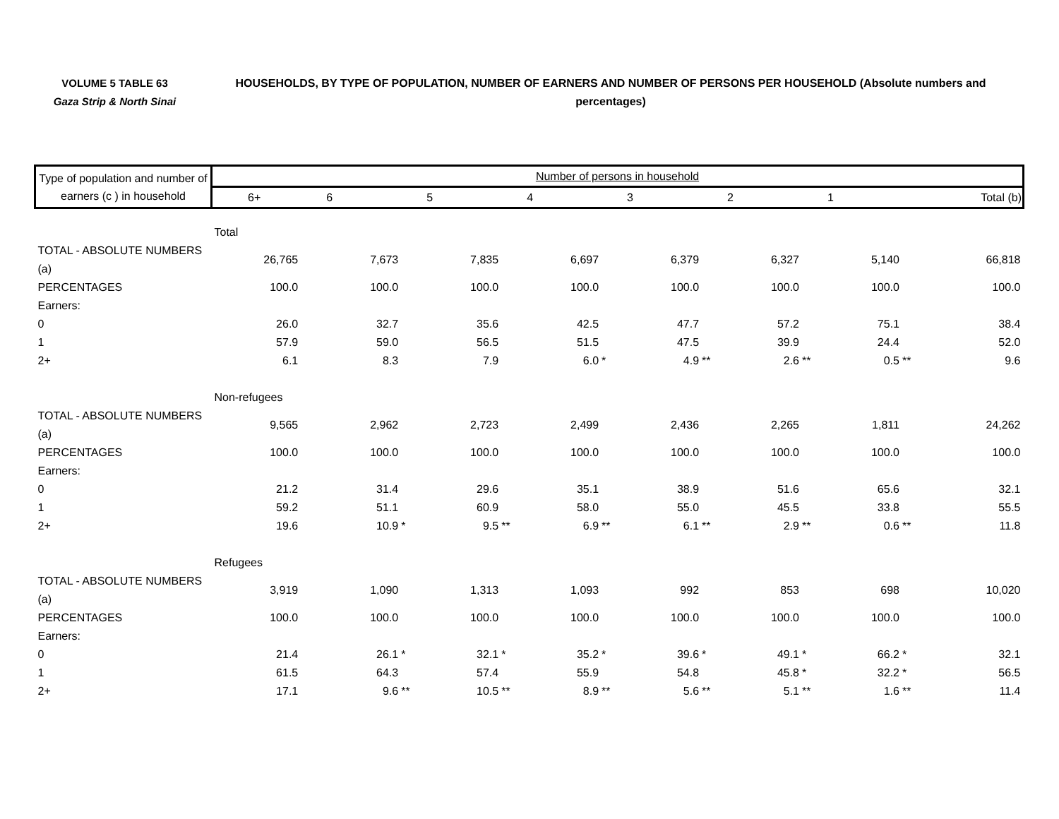VOLUME 5 TABLE 63
Gaza Strip & North Sinai
HOUSEHOLDS, BY TYPE OF POPULATION, NUMBER OF EARNERS AND NUMBER OF PERSONS PER HOUSEHOLD (Absolute numbers and percentages)
| Type of population and number of earners (c ) in household | Number of persons in household | | | | | | | | | | | | | | |
| --- | --- | --- | --- | --- | --- | --- | --- | --- | --- | --- | --- | --- | --- | --- | --- |
| | 6+ | | 6 | | 5 | | 4 | | 3 | | 2 | | 1 | | Total (b) |
| | Total | | | | | | | | | | | | | | |
| TOTAL - ABSOLUTE NUMBERS (a) | 26,765 | | 7,673 | | 7,835 | | 6,697 | | 6,379 | | 6,327 | | 5,140 | | 66,818 |
| PERCENTAGES | 100.0 | | 100.0 | | 100.0 | | 100.0 | | 100.0 | | 100.0 | | 100.0 | | 100.0 |
| Earners: | | | | | | | | | | | | | | | |
| 0 | 26.0 | | 32.7 | | 35.6 | | 42.5 | | 47.7 | | 57.2 | | 75.1 | | 38.4 |
| 1 | 57.9 | | 59.0 | | 56.5 | | 51.5 | | 47.5 | | 39.9 | | 24.4 | | 52.0 |
| 2+ | 6.1 | | 8.3 | | 7.9 | | 6.0 | * | 4.9 | ** | 2.6 | ** | 0.5 | ** | 9.6 |
| | Non-refugees | | | | | | | | | | | | | | |
| TOTAL - ABSOLUTE NUMBERS (a) | 9,565 | | 2,962 | | 2,723 | | 2,499 | | 2,436 | | 2,265 | | 1,811 | | 24,262 |
| PERCENTAGES | 100.0 | | 100.0 | | 100.0 | | 100.0 | | 100.0 | | 100.0 | | 100.0 | | 100.0 |
| Earners: | | | | | | | | | | | | | | | |
| 0 | 21.2 | | 31.4 | | 29.6 | | 35.1 | | 38.9 | | 51.6 | | 65.6 | | 32.1 |
| 1 | 59.2 | | 51.1 | | 60.9 | | 58.0 | | 55.0 | | 45.5 | | 33.8 | | 55.5 |
| 2+ | 19.6 | | 10.9 | * | 9.5 | ** | 6.9 | ** | 6.1 | ** | 2.9 | ** | 0.6 | ** | 11.8 |
| | Refugees | | | | | | | | | | | | | | |
| TOTAL - ABSOLUTE NUMBERS (a) | 3,919 | | 1,090 | | 1,313 | | 1,093 | | 992 | | 853 | | 698 | | 10,020 |
| PERCENTAGES | 100.0 | | 100.0 | | 100.0 | | 100.0 | | 100.0 | | 100.0 | | 100.0 | | 100.0 |
| Earners: | | | | | | | | | | | | | | | |
| 0 | 21.4 | | 26.1 | * | 32.1 | * | 35.2 | * | 39.6 | * | 49.1 | * | 66.2 | * | 32.1 |
| 1 | 61.5 | | 64.3 | | 57.4 | | 55.9 | | 54.8 | | 45.8 | * | 32.2 | * | 56.5 |
| 2+ | 17.1 | | 9.6 | ** | 10.5 | ** | 8.9 | ** | 5.6 | ** | 5.1 | ** | 1.6 | ** | 11.4 |